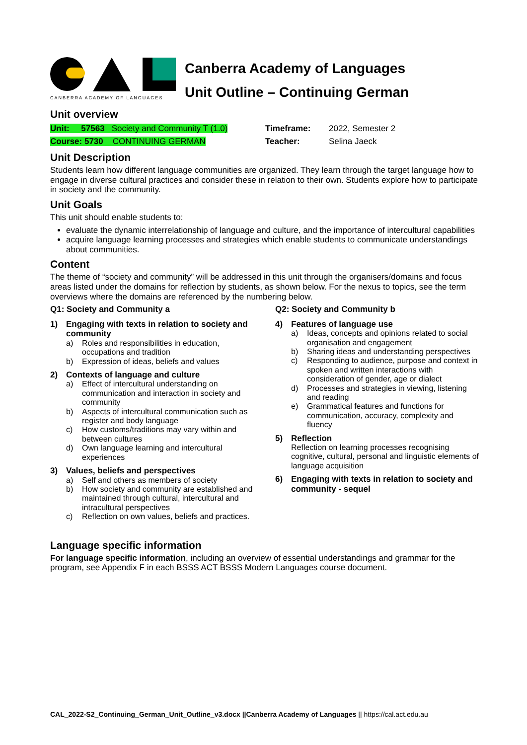CANBERRA ACADEMY OF LANGUAGES
Canberra Academy of Languages
Unit Outline – Continuing German
Unit overview
| Unit: 57563 Society and Community T (1.0) | Timeframe: | 2022, Semester 2 |
| Course: 5730 CONTINUING GERMAN | Teacher: | Selina Jaeck |
Unit Description
Students learn how different language communities are organized. They learn through the target language how to engage in diverse cultural practices and consider these in relation to their own. Students explore how to participate in society and the community.
Unit Goals
This unit should enable students to:
evaluate the dynamic interrelationship of language and culture, and the importance of intercultural capabilities
acquire language learning processes and strategies which enable students to communicate understandings about communities.
Content
The theme of “society and community” will be addressed in this unit through the organisers/domains and focus areas listed under the domains for reflection by students, as shown below. For the nexus to topics, see the term overviews where the domains are referenced by the numbering below.
Q1: Society and Community a
1) Engaging with texts in relation to society and community
a) Roles and responsibilities in education, occupations and tradition
b) Expression of ideas, beliefs and values
2) Contexts of language and culture
a) Effect of intercultural understanding on communication and interaction in society and community
b) Aspects of intercultural communication such as register and body language
c) How customs/traditions may vary within and between cultures
d) Own language learning and intercultural experiences
3) Values, beliefs and perspectives
a) Self and others as members of society
b) How society and community are established and maintained through cultural, intercultural and intracultural perspectives
c) Reflection on own values, beliefs and practices.
Q2: Society and Community b
4) Features of language use
a) Ideas, concepts and opinions related to social organisation and engagement
b) Sharing ideas and understanding perspectives
c) Responding to audience, purpose and context in spoken and written interactions with consideration of gender, age or dialect
d) Processes and strategies in viewing, listening and reading
e) Grammatical features and functions for communication, accuracy, complexity and fluency
5) Reflection
Reflection on learning processes recognising cognitive, cultural, personal and linguistic elements of language acquisition
6) Engaging with texts in relation to society and community - sequel
Language specific information
For language specific information, including an overview of essential understandings and grammar for the program, see Appendix F in each BSSS ACT BSSS Modern Languages course document.
CAL_2022-S2_Continuing_German_Unit_Outline_v3.docx ||Canberra Academy of Languages || https://cal.act.edu.au